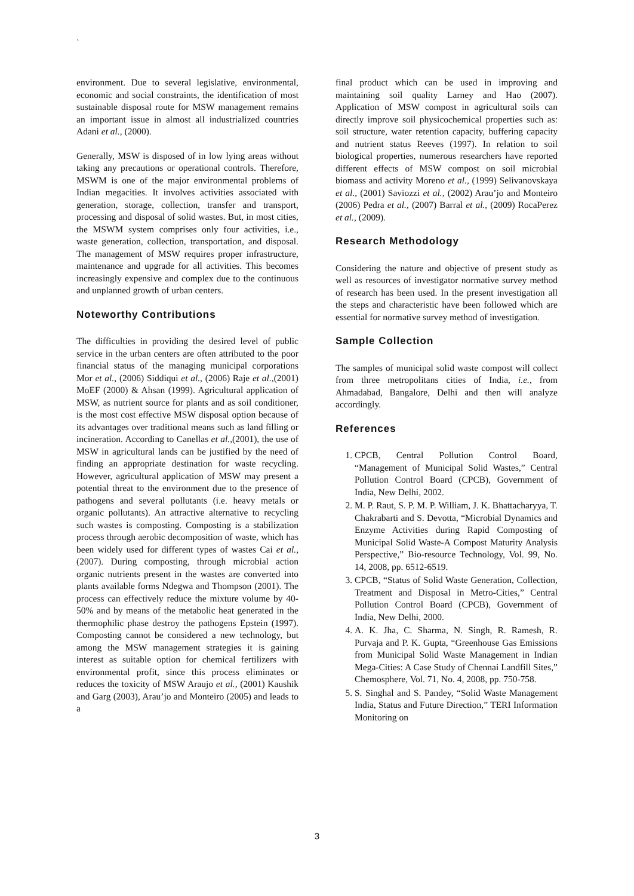`
environment. Due to several legislative, environmental, economic and social constraints, the identification of most sustainable disposal route for MSW management remains an important issue in almost all industrialized countries Adani et al., (2000).
Generally, MSW is disposed of in low lying areas without taking any precautions or operational controls. Therefore, MSWM is one of the major environmental problems of Indian megacities. It involves activities associated with generation, storage, collection, transfer and transport, processing and disposal of solid wastes. But, in most cities, the MSWM system comprises only four activities, i.e., waste generation, collection, transportation, and disposal. The management of MSW requires proper infrastructure, maintenance and upgrade for all activities. This becomes increasingly expensive and complex due to the continuous and unplanned growth of urban centers.
Noteworthy Contributions
The difficulties in providing the desired level of public service in the urban centers are often attributed to the poor financial status of the managing municipal corporations Mor et al., (2006) Siddiqui et al., (2006) Raje et al.,(2001) MoEF (2000) & Ahsan (1999). Agricultural application of MSW, as nutrient source for plants and as soil conditioner, is the most cost effective MSW disposal option because of its advantages over traditional means such as land filling or incineration. According to Canellas et al.,(2001), the use of MSW in agricultural lands can be justified by the need of finding an appropriate destination for waste recycling. However, agricultural application of MSW may present a potential threat to the environment due to the presence of pathogens and several pollutants (i.e. heavy metals or organic pollutants). An attractive alternative to recycling such wastes is composting. Composting is a stabilization process through aerobic decomposition of waste, which has been widely used for different types of wastes Cai et al., (2007). During composting, through microbial action organic nutrients present in the wastes are converted into plants available forms Ndegwa and Thompson (2001). The process can effectively reduce the mixture volume by 40-50% and by means of the metabolic heat generated in the thermophilic phase destroy the pathogens Epstein (1997). Composting cannot be considered a new technology, but among the MSW management strategies it is gaining interest as suitable option for chemical fertilizers with environmental profit, since this process eliminates or reduces the toxicity of MSW Araujo et al., (2001) Kaushik and Garg (2003), Arau’jo and Monteiro (2005) and leads to a
final product which can be used in improving and maintaining soil quality Larney and Hao (2007). Application of MSW compost in agricultural soils can directly improve soil physicochemical properties such as: soil structure, water retention capacity, buffering capacity and nutrient status Reeves (1997). In relation to soil biological properties, numerous researchers have reported different effects of MSW compost on soil microbial biomass and activity Moreno et al., (1999) Selivanovskaya et al., (2001) Saviozzi et al., (2002) Arau’jo and Monteiro (2006) Pedra et al., (2007) Barral et al., (2009) RocaPerez et al., (2009).
Research Methodology
Considering the nature and objective of present study as well as resources of investigator normative survey method of research has been used. In the present investigation all the steps and characteristic have been followed which are essential for normative survey method of investigation.
Sample Collection
The samples of municipal solid waste compost will collect from three metropolitans cities of India, i.e., from Ahmadabad, Bangalore, Delhi and then will analyze accordingly.
References
1. CPCB, Central Pollution Control Board, “Management of Municipal Solid Wastes,” Central Pollution Control Board (CPCB), Government of India, New Delhi, 2002.
2. M. P. Raut, S. P. M. P. William, J. K. Bhattacharyya, T. Chakrabarti and S. Devotta, “Microbial Dynamics and Enzyme Activities during Rapid Composting of Municipal Solid Waste-A Compost Maturity Analysis Perspective,” Bio-resource Technology, Vol. 99, No. 14, 2008, pp. 6512-6519.
3. CPCB, “Status of Solid Waste Generation, Collection, Treatment and Disposal in Metro-Cities,” Central Pollution Control Board (CPCB), Government of India, New Delhi, 2000.
4. A. K. Jha, C. Sharma, N. Singh, R. Ramesh, R. Purvaja and P. K. Gupta, “Greenhouse Gas Emissions from Municipal Solid Waste Management in Indian Mega-Cities: A Case Study of Chennai Landfill Sites,” Chemosphere, Vol. 71, No. 4, 2008, pp. 750-758.
5. S. Singhal and S. Pandey, “Solid Waste Management India, Status and Future Direction,” TERI Information Monitoring on
3